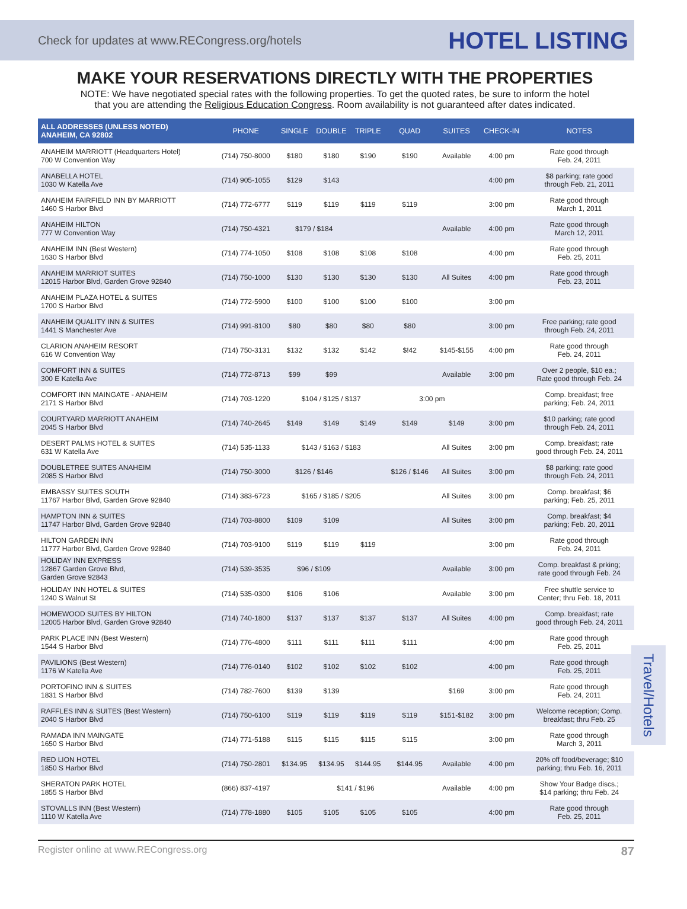Check for updates at www.RECongress.org/hotels HOTEL LISTING
MAKE YOUR RESERVATIONS DIRECTLY WITH THE PROPERTIES
NOTE: We have negotiated special rates with the following properties. To get the quoted rates, be sure to inform the hotel
that you are attending the Religious Education Congress. Room availability is not guaranteed after dates indicated.
| ALL ADDRESSES (UNLESS NOTED) ANAHEIM, CA 92802 | PHONE | SINGLE | DOUBLE | TRIPLE | QUAD | SUITES | CHECK-IN | NOTES |
| --- | --- | --- | --- | --- | --- | --- | --- | --- |
| ANAHEIM MARRIOTT (Headquarters Hotel) 700 W Convention Way | (714) 750-8000 | $180 | $180 | $190 | $190 | Available | 4:00 pm | Rate good through Feb. 24, 2011 |
| ANABELLA HOTEL 1030 W Katella Ave | (714) 905-1055 | $129 | $143 | | | | 4:00 pm | $8 parking; rate good through Feb. 21, 2011 |
| ANAHEIM FAIRFIELD INN BY MARRIOTT 1460 S Harbor Blvd | (714) 772-6777 | $119 | $119 | $119 | $119 | | 3:00 pm | Rate good through March 1, 2011 |
| ANAHEIM HILTON 777 W Convention Way | (714) 750-4321 | $179 / $184 | | | | Available | 4:00 pm | Rate good through March 12, 2011 |
| ANAHEIM INN (Best Western) 1630 S Harbor Blvd | (714) 774-1050 | $108 | $108 | $108 | $108 | | 4:00 pm | Rate good through Feb. 25, 2011 |
| ANAHEIM MARRIOT SUITES 12015 Harbor Blvd, Garden Grove 92840 | (714) 750-1000 | $130 | $130 | $130 | $130 | All Suites | 4:00 pm | Rate good through Feb. 23, 2011 |
| ANAHEIM PLAZA HOTEL & SUITES 1700 S Harbor Blvd | (714) 772-5900 | $100 | $100 | $100 | $100 | | 3:00 pm | |
| ANAHEIM QUALITY INN & SUITES 1441 S Manchester Ave | (714) 991-8100 | $80 | $80 | $80 | $80 | | 3:00 pm | Free parking; rate good through Feb. 24, 2011 |
| CLARION ANAHEIM RESORT 616 W Convention Way | (714) 750-3131 | $132 | $132 | $142 | $!42 | $145-$155 | 4:00 pm | Rate good through Feb. 24, 2011 |
| COMFORT INN & SUITES 300 E Katella Ave | (714) 772-8713 | $99 | $99 | | | Available | 3:00 pm | Over 2 people, $10 ea.; Rate good through Feb. 24 |
| COMFORT INN MAINGATE - ANAHEIM 2171 S Harbor Blvd | (714) 703-1220 | $104 / $125 / $137 | | | 3:00 pm | | | Comp. breakfast; free parking; Feb. 24, 2011 |
| COURTYARD MARRIOTT ANAHEIM 2045 S Harbor Blvd | (714) 740-2645 | $149 | $149 | $149 | $149 | $149 | 3:00 pm | $10 parking; rate good through Feb. 24, 2011 |
| DESERT PALMS HOTEL & SUITES 631 W Katella Ave | (714) 535-1133 | $143 / $163 / $183 | | | | All Suites | 3:00 pm | Comp. breakfast; rate good through Feb. 24, 2011 |
| DOUBLETREE SUITES ANAHEIM 2085 S Harbor Blvd | (714) 750-3000 | $126 / $146 | | | $126 / $146 | All Suites | 3:00 pm | $8 parking; rate good through Feb. 24, 2011 |
| EMBASSY SUITES SOUTH 11767 Harbor Blvd, Garden Grove 92840 | (714) 383-6723 | $165 / $185 / $205 | | | | All Suites | 3:00 pm | Comp. breakfast; $6 parking; Feb. 25, 2011 |
| HAMPTON INN & SUITES 11747 Harbor Blvd, Garden Grove 92840 | (714) 703-8800 | $109 | $109 | | | All Suites | 3:00 pm | Comp. breakfast; $4 parking; Feb. 20, 2011 |
| HILTON GARDEN INN 11777 Harbor Blvd, Garden Grove 92840 | (714) 703-9100 | $119 | $119 | $119 | | | 3:00 pm | Rate good through Feb. 24, 2011 |
| HOLIDAY INN EXPRESS 12867 Garden Grove Blvd, Garden Grove 92843 | (714) 539-3535 | $96 / $109 | | | | Available | 3:00 pm | Comp. breakfast & prking; rate good through Feb. 24 |
| HOLIDAY INN HOTEL & SUITES 1240 S Walnut St | (714) 535-0300 | $106 | $106 | | | Available | 3:00 pm | Free shuttle service to Center; thru Feb. 18, 2011 |
| HOMEWOOD SUITES BY HILTON 12005 Harbor Blvd, Garden Grove 92840 | (714) 740-1800 | $137 | $137 | $137 | $137 | All Suites | 4:00 pm | Comp. breakfast; rate good through Feb. 24, 2011 |
| PARK PLACE INN (Best Western) 1544 S Harbor Blvd | (714) 776-4800 | $111 | $111 | $111 | $111 | | 4:00 pm | Rate good through Feb. 25, 2011 |
| PAVILIONS (Best Western) 1176 W Katella Ave | (714) 776-0140 | $102 | $102 | $102 | $102 | | 4:00 pm | Rate good through Feb. 25, 2011 |
| PORTOFINO INN & SUITES 1831 S Harbor Blvd | (714) 782-7600 | $139 | $139 | | | $169 | 3:00 pm | Rate good through Feb. 24, 2011 |
| RAFFLES INN & SUITES (Best Western) 2040 S Harbor Blvd | (714) 750-6100 | $119 | $119 | $119 | $119 | $151-$182 | 3:00 pm | Welcome reception; Comp. breakfast; thru Feb. 25 |
| RAMADA INN MAINGATE 1650 S Harbor Blvd | (714) 771-5188 | $115 | $115 | $115 | $115 | | 3:00 pm | Rate good through March 3, 2011 |
| RED LION HOTEL 1850 S Harbor Blvd | (714) 750-2801 | $134.95 | $134.95 | $144.95 | $144.95 | Available | 4:00 pm | 20% off food/beverage; $10 parking; thru Feb. 16, 2011 |
| SHERATON PARK HOTEL 1855 S Harbor Blvd | (866) 837-4197 | $141 / $196 | | | | Available | 4:00 pm | Show Your Badge discs.; $14 parking; thru Feb. 24 |
| STOVALLS INN (Best Western) 1110 W Katella Ave | (714) 778-1880 | $105 | $105 | $105 | $105 | | 4:00 pm | Rate good through Feb. 25, 2011 |
Travel/Hotels
Register online at www.RECongress.org 87